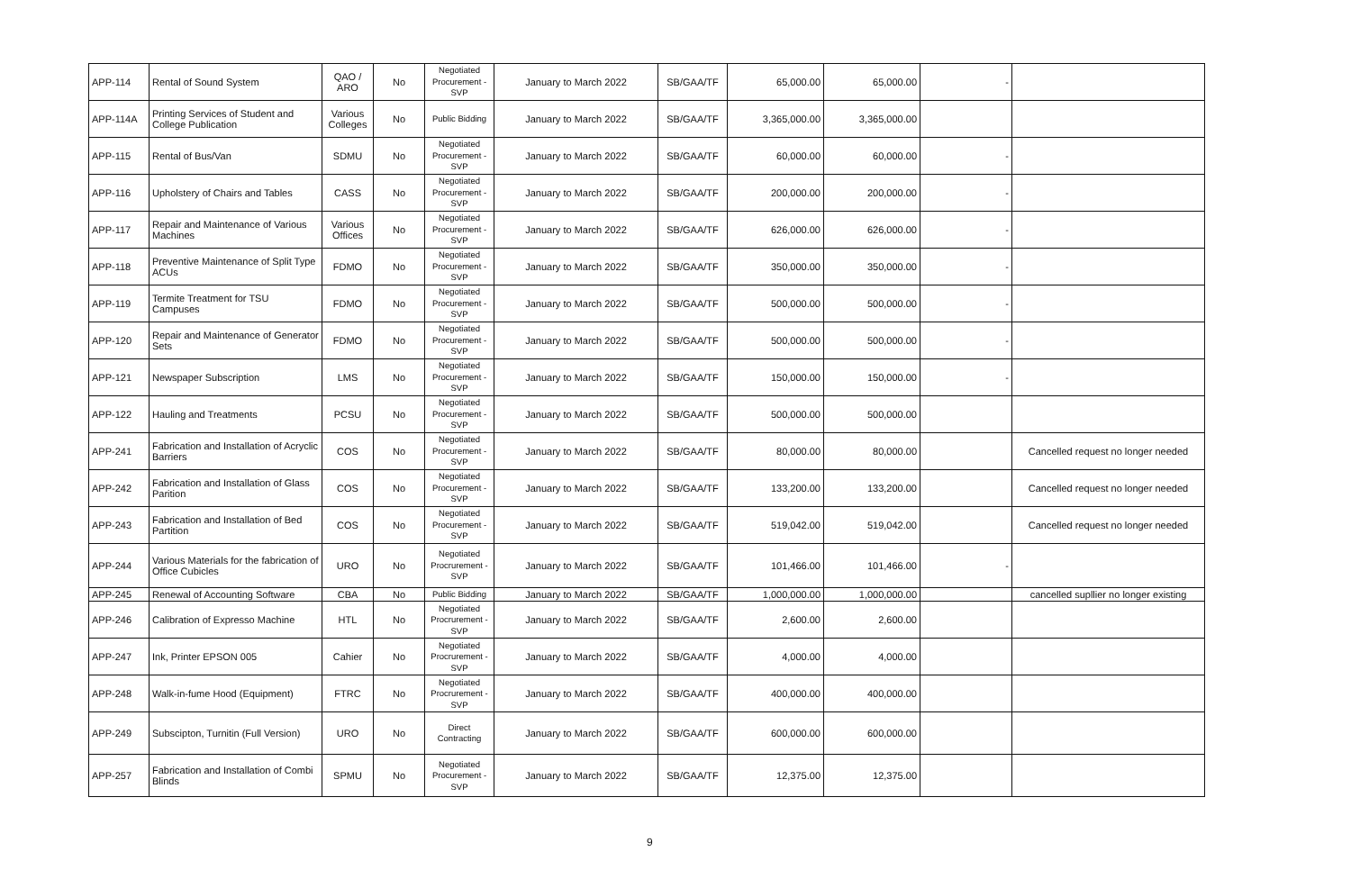| APP-114 | Rental of Sound System | QAO / ARO | No | Negotiated Procurement - SVP | January to March 2022 | SB/GAA/TF | 65,000.00 | 65,000.00 | - | |
| APP-114A | Printing Services of Student and College Publication | Various Colleges | No | Public Bidding | January to March 2022 | SB/GAA/TF | 3,365,000.00 | 3,365,000.00 | | |
| APP-115 | Rental of Bus/Van | SDMU | No | Negotiated Procurement - SVP | January to March 2022 | SB/GAA/TF | 60,000.00 | 60,000.00 | - | |
| APP-116 | Upholstery of Chairs and Tables | CASS | No | Negotiated Procurement - SVP | January to March 2022 | SB/GAA/TF | 200,000.00 | 200,000.00 | - | |
| APP-117 | Repair and Maintenance of Various Machines | Various Offices | No | Negotiated Procurement - SVP | January to March 2022 | SB/GAA/TF | 626,000.00 | 626,000.00 | - | |
| APP-118 | Preventive Maintenance of Split Type ACUs | FDMO | No | Negotiated Procurement - SVP | January to March 2022 | SB/GAA/TF | 350,000.00 | 350,000.00 | - | |
| APP-119 | Termite Treatment for TSU Campuses | FDMO | No | Negotiated Procurement - SVP | January to March 2022 | SB/GAA/TF | 500,000.00 | 500,000.00 | - | |
| APP-120 | Repair and Maintenance of Generator Sets | FDMO | No | Negotiated Procurement - SVP | January to March 2022 | SB/GAA/TF | 500,000.00 | 500,000.00 | - | |
| APP-121 | Newspaper Subscription | LMS | No | Negotiated Procurement - SVP | January to March 2022 | SB/GAA/TF | 150,000.00 | 150,000.00 | - | |
| APP-122 | Hauling and Treatments | PCSU | No | Negotiated Procurement - SVP | January to March 2022 | SB/GAA/TF | 500,000.00 | 500,000.00 | | |
| APP-241 | Fabrication and Installation of Acryclic Barriers | COS | No | Negotiated Procurement - SVP | January to March 2022 | SB/GAA/TF | 80,000.00 | 80,000.00 | | Cancelled request no longer needed |
| APP-242 | Fabrication and Installation of Glass Parition | COS | No | Negotiated Procurement - SVP | January to March 2022 | SB/GAA/TF | 133,200.00 | 133,200.00 | | Cancelled request no longer needed |
| APP-243 | Fabrication and Installation of Bed Partition | COS | No | Negotiated Procurement - SVP | January to March 2022 | SB/GAA/TF | 519,042.00 | 519,042.00 | | Cancelled request no longer needed |
| APP-244 | Various Materials for the fabrication of Office Cubicles | URO | No | Negotiated Procrurement - SVP | January to March 2022 | SB/GAA/TF | 101,466.00 | 101,466.00 | - | |
| APP-245 | Renewal of Accounting Software | CBA | No | Public Bidding | January to March 2022 | SB/GAA/TF | 1,000,000.00 | 1,000,000.00 | | cancelled supllier no longer existing |
| APP-246 | Calibration of Expresso Machine | HTL | No | Negotiated Procrurement - SVP | January to March 2022 | SB/GAA/TF | 2,600.00 | 2,600.00 | | |
| APP-247 | Ink, Printer EPSON 005 | Cahier | No | Negotiated Procrurement - SVP | January to March 2022 | SB/GAA/TF | 4,000.00 | 4,000.00 | | |
| APP-248 | Walk-in-fume Hood (Equipment) | FTRC | No | Negotiated Procrurement - SVP | January to March 2022 | SB/GAA/TF | 400,000.00 | 400,000.00 | | |
| APP-249 | Subscipton, Turnitin (Full Version) | URO | No | Direct Contracting | January to March 2022 | SB/GAA/TF | 600,000.00 | 600,000.00 | | |
| APP-257 | Fabrication and Installation of Combi Blinds | SPMU | No | Negotiated Procurement - SVP | January to March 2022 | SB/GAA/TF | 12,375.00 | 12,375.00 | | |
9